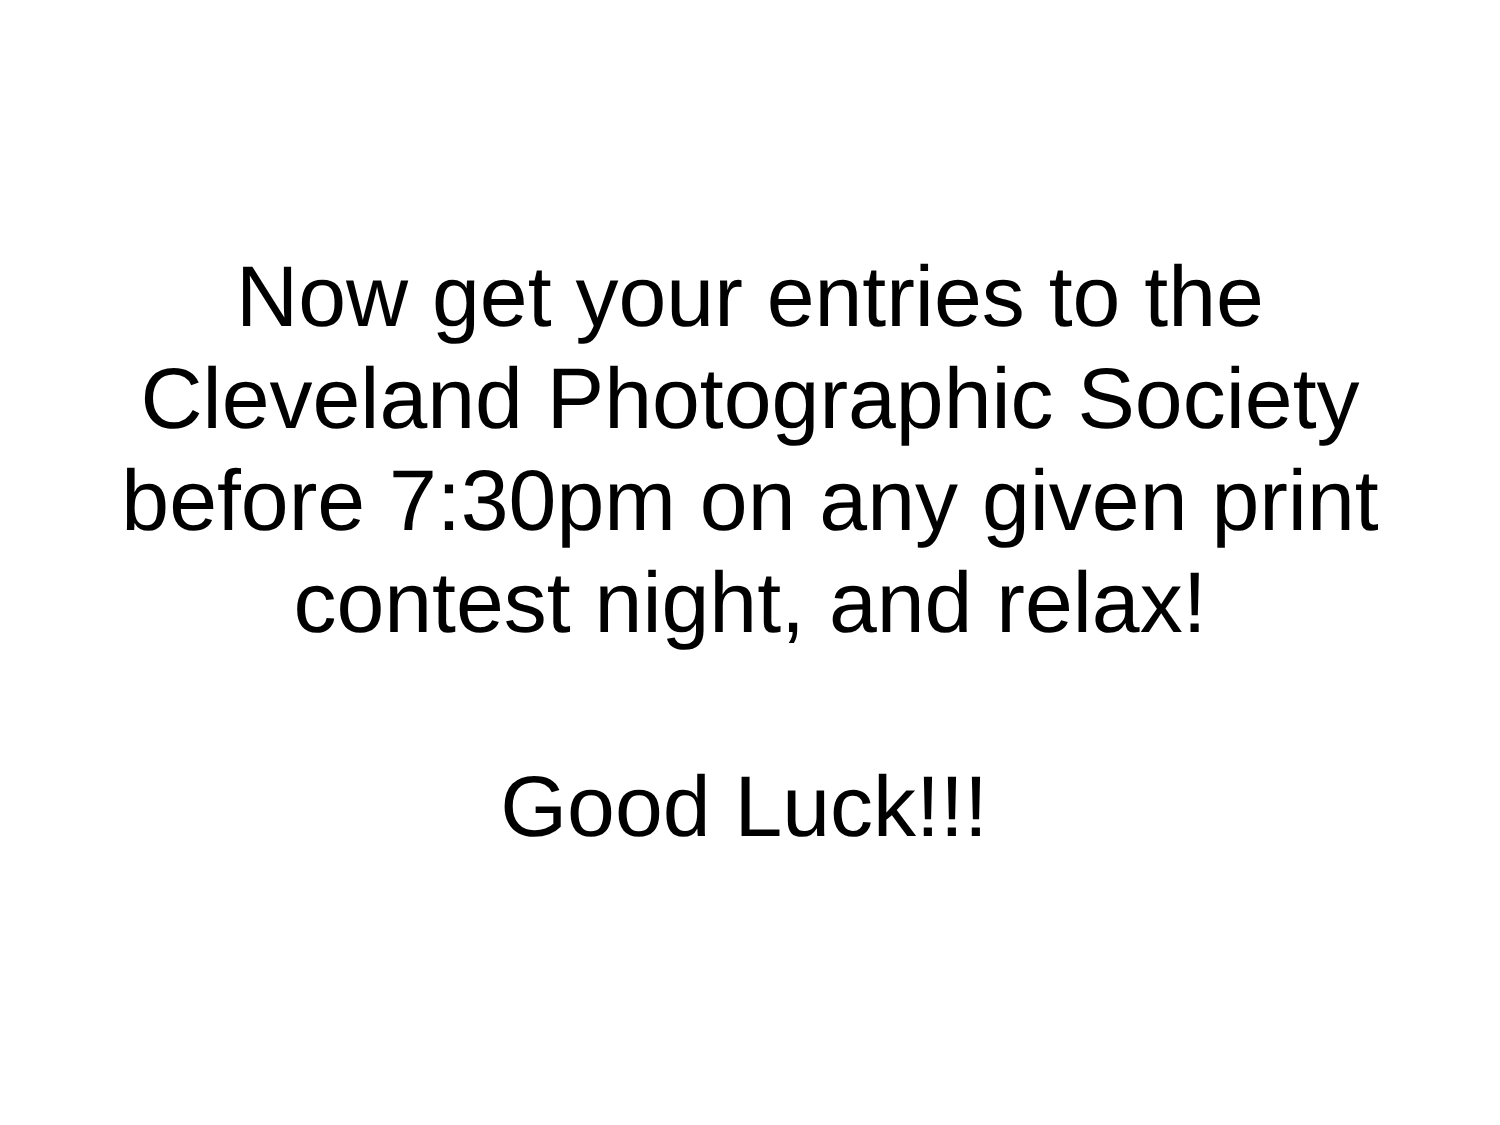Now get your entries to the
Cleveland Photographic Society
before 7:30pm on any given print
contest night, and relax!
Good Luck!!!